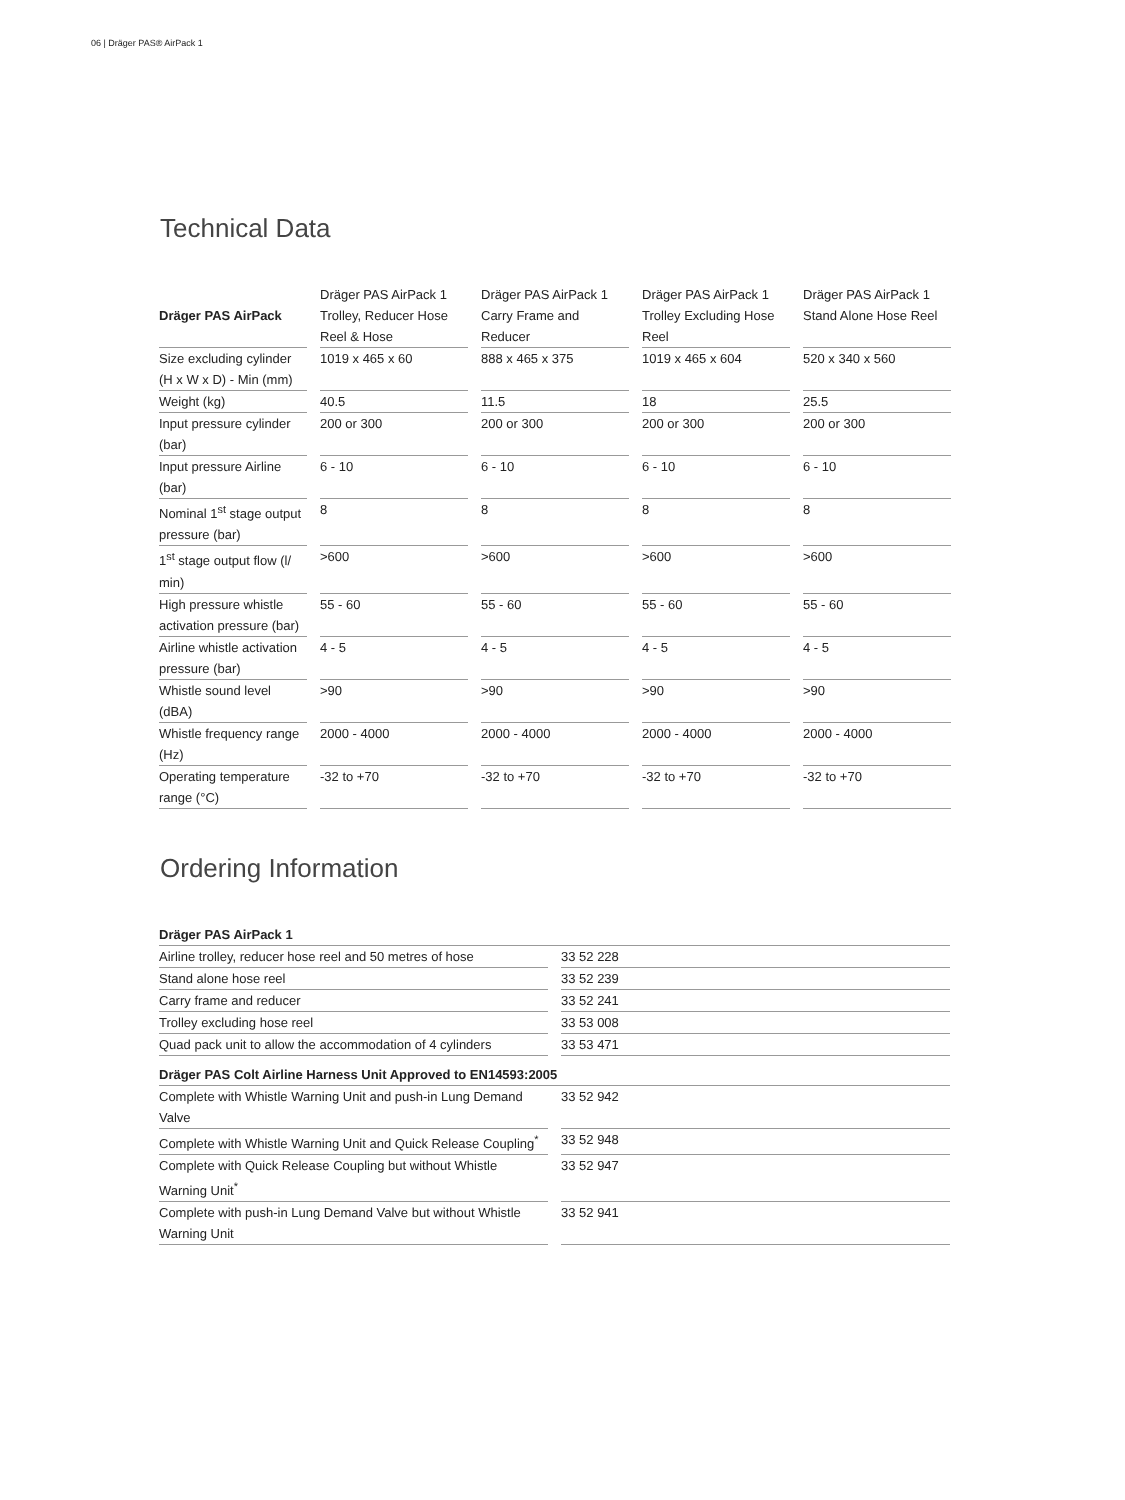06 | Dräger PAS® AirPack 1
Technical Data
| Dräger PAS AirPack | Dräger PAS AirPack 1 Trolley, Reducer Hose Reel & Hose | Dräger PAS AirPack 1 Carry Frame and Reducer | Dräger PAS AirPack 1 Trolley Excluding Hose Reel | Dräger PAS AirPack 1 Stand Alone Hose Reel |
| --- | --- | --- | --- | --- |
| Size excluding cylinder (H x W x D) - Min (mm) | 1019 x 465 x 60 | 888 x 465 x 375 | 1019 x 465 x 604 | 520 x 340 x 560 |
| Weight (kg) | 40.5 | 11.5 | 18 | 25.5 |
| Input pressure cylinder (bar) | 200 or 300 | 200 or 300 | 200 or 300 | 200 or 300 |
| Input pressure Airline (bar) | 6 - 10 | 6 - 10 | 6 - 10 | 6 - 10 |
| Nominal 1<sup>st</sup> stage output pressure (bar) | 8 | 8 | 8 | 8 |
| 1<sup>st</sup> stage output flow (l/ min) | >600 | >600 | >600 | >600 |
| High pressure whistle activation pressure (bar) | 55 - 60 | 55 - 60 | 55 - 60 | 55 - 60 |
| Airline whistle activation pressure (bar) | 4 - 5 | 4 - 5 | 4 - 5 | 4 - 5 |
| Whistle sound level (dBA) | >90 | >90 | >90 | >90 |
| Whistle frequency range (Hz) | 2000 - 4000 | 2000 - 4000 | 2000 - 4000 | 2000 - 4000 |
| Operating temperature range (°C) | -32 to +70 | -32 to +70 | -32 to +70 | -32 to +70 |
Ordering Information
| Dräger PAS AirPack 1 | |
| --- | --- |
| Airline trolley, reducer hose reel and 50 metres of hose | 33 52 228 |
| Stand alone hose reel | 33 52 239 |
| Carry frame and reducer | 33 52 241 |
| Trolley excluding hose reel | 33 53 008 |
| Quad pack unit to allow the accommodation of 4 cylinders | 33 53 471 |
| Dräger PAS Colt Airline Harness Unit Approved to EN14593:2005 | |
| Complete with Whistle Warning Unit and push-in Lung Demand Valve | 33 52 942 |
| Complete with Whistle Warning Unit and Quick Release Coupling<sup>*</sup> | 33 52 948 |
| Complete with Quick Release Coupling but without Whistle Warning Unit<sup>*</sup> | 33 52 947 |
| Complete with push-in Lung Demand Valve but without Whistle Warning Unit | 33 52 941 |